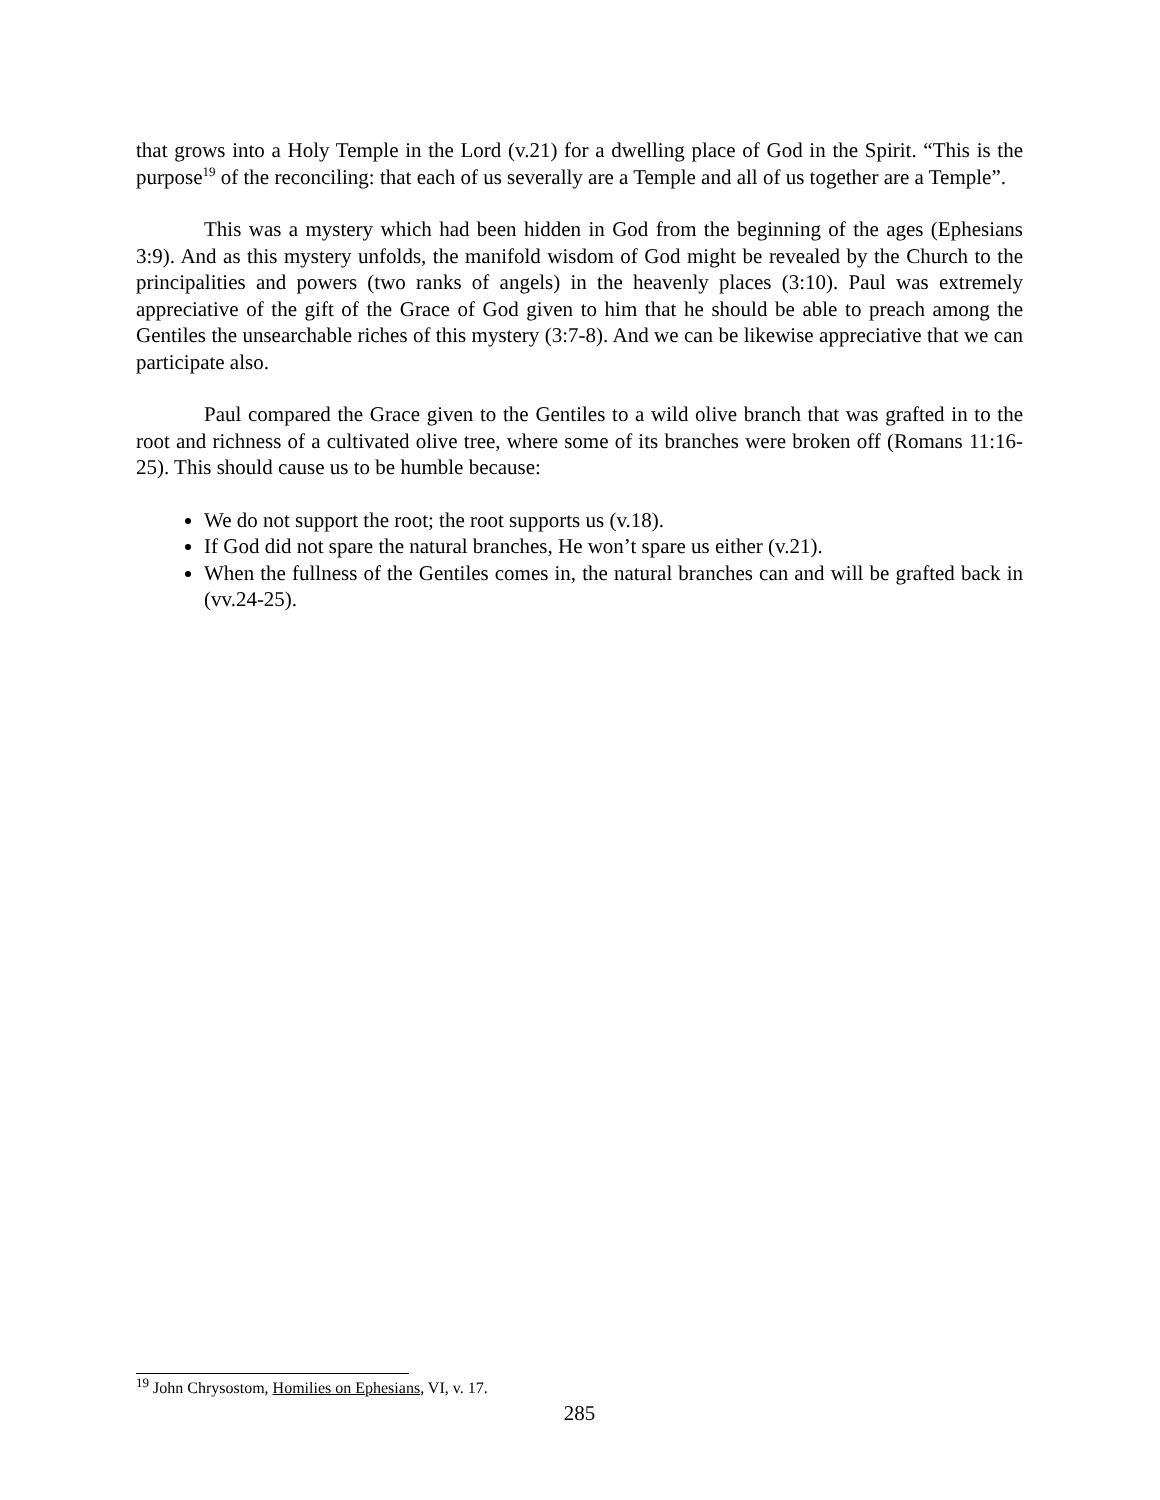that grows into a Holy Temple in the Lord (v.21) for a dwelling place of God in the Spirit. “This is the purpose<sup>19</sup> of the reconciling: that each of us severally are a Temple and all of us together are a Temple”.
This was a mystery which had been hidden in God from the beginning of the ages (Ephesians 3:9). And as this mystery unfolds, the manifold wisdom of God might be revealed by the Church to the principalities and powers (two ranks of angels) in the heavenly places (3:10). Paul was extremely appreciative of the gift of the Grace of God given to him that he should be able to preach among the Gentiles the unsearchable riches of this mystery (3:7-8). And we can be likewise appreciative that we can participate also.
Paul compared the Grace given to the Gentiles to a wild olive branch that was grafted in to the root and richness of a cultivated olive tree, where some of its branches were broken off (Romans 11:16-25). This should cause us to be humble because:
We do not support the root; the root supports us (v.18).
If God did not spare the natural branches, He won’t spare us either (v.21).
When the fullness of the Gentiles comes in, the natural branches can and will be grafted back in (vv.24-25).
<sup>19</sup> John Chrysostom, Homilies on Ephesians, VI, v. 17.
285